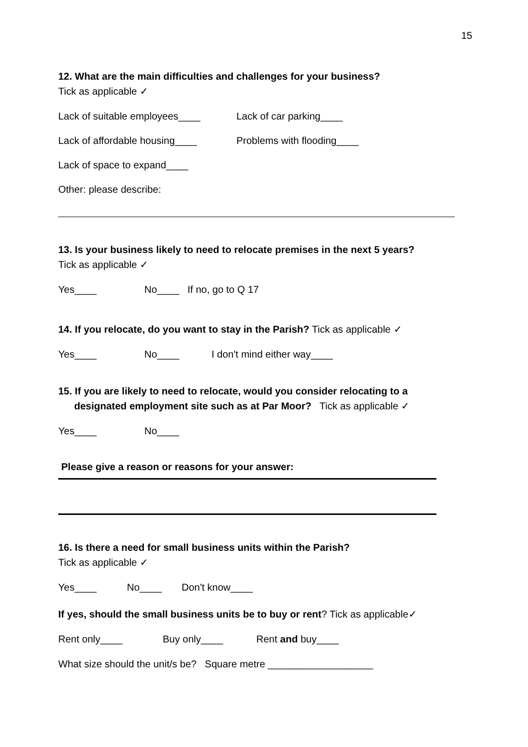15
12. What are the main difficulties and challenges for your business?
Tick as applicable ✓
Lack of suitable employees____ Lack of car parking____
Lack of affordable housing____ Problems with flooding____
Lack of space to expand____
Other: please describe:
13. Is your business likely to need to relocate premises in the next 5 years?
Tick as applicable ✓
Yes____ No____ If no, go to Q 17
14. If you relocate, do you want to stay in the Parish? Tick as applicable ✓
Yes____ No____ I don't mind either way____
15. If you are likely to need to relocate, would you consider relocating to a
designated employment site such as at Par Moor? Tick as applicable ✓
Yes____ No____
Please give a reason or reasons for your answer:
16. Is there a need for small business units within the Parish?
Tick as applicable ✓
Yes____ No____ Don't know____
If yes, should the small business units be to buy or rent? Tick as applicable✓
Rent only____ Buy only____ Rent and buy____
What size should the unit/s be? Square metre ___________________